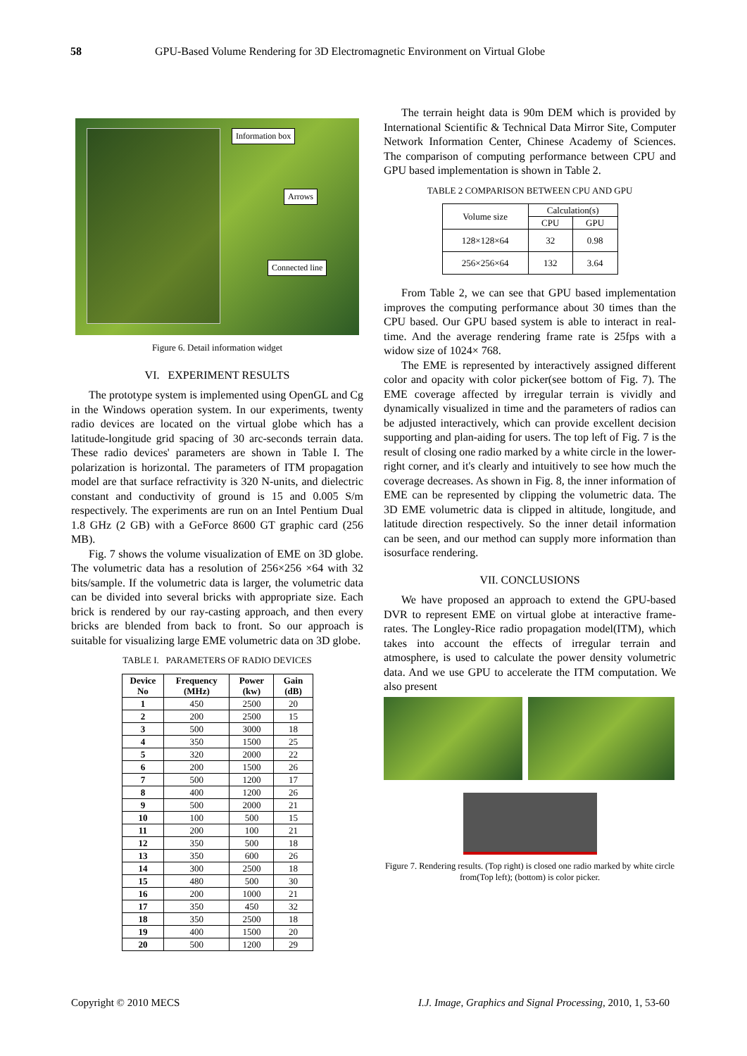58 GPU-Based Volume Rendering for 3D Electromagnetic Environment on Virtual Globe
Information box
Arrows
Connected line
Figure 6. Detail information widget
VI. EXPERIMENT RESULTS
The prototype system is implemented using OpenGL and Cg in the Windows operation system. In our experiments, twenty radio devices are located on the virtual globe which has a latitude-longitude grid spacing of 30 arc-seconds terrain data. These radio devices' parameters are shown in Table I. The polarization is horizontal. The parameters of ITM propagation model are that surface refractivity is 320 N-units, and dielectric constant and conductivity of ground is 15 and 0.005 S/m respectively. The experiments are run on an Intel Pentium Dual 1.8 GHz (2 GB) with a GeForce 8600 GT graphic card (256 MB).
Fig. 7 shows the volume visualization of EME on 3D globe. The volumetric data has a resolution of 256×256 ×64 with 32 bits/sample. If the volumetric data is larger, the volumetric data can be divided into several bricks with appropriate size. Each brick is rendered by our ray-casting approach, and then every bricks are blended from back to front. So our approach is suitable for visualizing large EME volumetric data on 3D globe.
TABLE I. PARAMETERS OF RADIO DEVICES
| Device No | Frequency (MHz) | Power (kw) | Gain (dB) |
| --- | --- | --- | --- |
| 1 | 450 | 2500 | 20 |
| 2 | 200 | 2500 | 15 |
| 3 | 500 | 3000 | 18 |
| 4 | 350 | 1500 | 25 |
| 5 | 320 | 2000 | 22 |
| 6 | 200 | 1500 | 26 |
| 7 | 500 | 1200 | 17 |
| 8 | 400 | 1200 | 26 |
| 9 | 500 | 2000 | 21 |
| 10 | 100 | 500 | 15 |
| 11 | 200 | 100 | 21 |
| 12 | 350 | 500 | 18 |
| 13 | 350 | 600 | 26 |
| 14 | 300 | 2500 | 18 |
| 15 | 480 | 500 | 30 |
| 16 | 200 | 1000 | 21 |
| 17 | 350 | 450 | 32 |
| 18 | 350 | 2500 | 18 |
| 19 | 400 | 1500 | 20 |
| 20 | 500 | 1200 | 29 |
The terrain height data is 90m DEM which is provided by International Scientific & Technical Data Mirror Site, Computer Network Information Center, Chinese Academy of Sciences. The comparison of computing performance between CPU and GPU based implementation is shown in Table 2.
TABLE 2 COMPARISON BETWEEN CPU AND GPU
| Volume size | Calculation(s) | |
| | CPU | GPU |
| 128×128×64 | 32 | 0.98 |
| 256×256×64 | 132 | 3.64 |
From Table 2, we can see that GPU based implementation improves the computing performance about 30 times than the CPU based. Our GPU based system is able to interact in real-time. And the average rendering frame rate is 25fps with a widow size of 1024× 768.
The EME is represented by interactively assigned different color and opacity with color picker(see bottom of Fig. 7). The EME coverage affected by irregular terrain is vividly and dynamically visualized in time and the parameters of radios can be adjusted interactively, which can provide excellent decision supporting and plan-aiding for users. The top left of Fig. 7 is the result of closing one radio marked by a white circle in the lower-right corner, and it's clearly and intuitively to see how much the coverage decreases. As shown in Fig. 8, the inner information of EME can be represented by clipping the volumetric data. The 3D EME volumetric data is clipped in altitude, longitude, and latitude direction respectively. So the inner detail information can be seen, and our method can supply more information than isosurface rendering.
VII. CONCLUSIONS
We have proposed an approach to extend the GPU-based DVR to represent EME on virtual globe at interactive frame-rates. The Longley-Rice radio propagation model(ITM), which takes into account the effects of irregular terrain and atmosphere, is used to calculate the power density volumetric data. And we use GPU to accelerate the ITM computation. We also present
Figure 7. Rendering results. (Top right) is closed one radio marked by white circle from(Top left); (bottom) is color picker.
Copyright © 2010 MECS I.J. Image, Graphics and Signal Processing, 2010, 1, 53-60